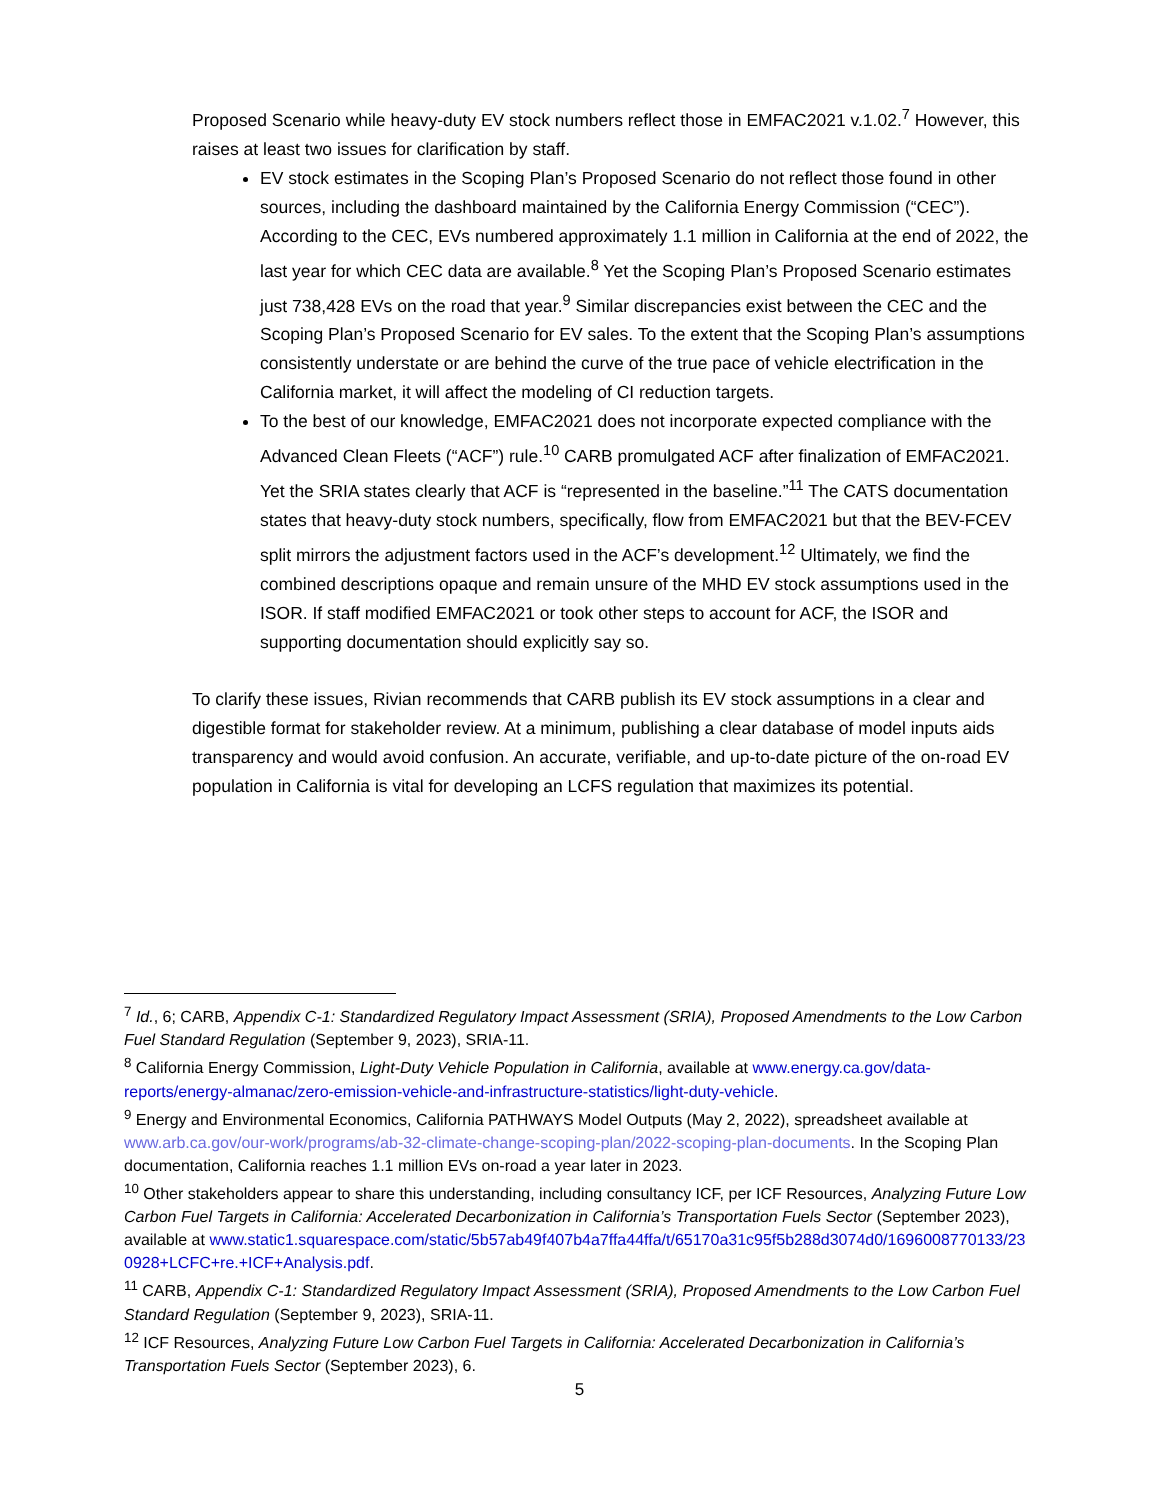Proposed Scenario while heavy-duty EV stock numbers reflect those in EMFAC2021 v.1.02.<sup>7</sup> However, this raises at least two issues for clarification by staff.
EV stock estimates in the Scoping Plan’s Proposed Scenario do not reflect those found in other sources, including the dashboard maintained by the California Energy Commission (“CEC”). According to the CEC, EVs numbered approximately 1.1 million in California at the end of 2022, the last year for which CEC data are available.<sup>8</sup> Yet the Scoping Plan’s Proposed Scenario estimates just 738,428 EVs on the road that year.<sup>9</sup> Similar discrepancies exist between the CEC and the Scoping Plan’s Proposed Scenario for EV sales. To the extent that the Scoping Plan’s assumptions consistently understate or are behind the curve of the true pace of vehicle electrification in the California market, it will affect the modeling of CI reduction targets.
To the best of our knowledge, EMFAC2021 does not incorporate expected compliance with the Advanced Clean Fleets (“ACF”) rule.<sup>10</sup> CARB promulgated ACF after finalization of EMFAC2021. Yet the SRIA states clearly that ACF is “represented in the baseline.”<sup>11</sup> The CATS documentation states that heavy-duty stock numbers, specifically, flow from EMFAC2021 but that the BEV-FCEV split mirrors the adjustment factors used in the ACF’s development.<sup>12</sup> Ultimately, we find the combined descriptions opaque and remain unsure of the MHD EV stock assumptions used in the ISOR. If staff modified EMFAC2021 or took other steps to account for ACF, the ISOR and supporting documentation should explicitly say so.
To clarify these issues, Rivian recommends that CARB publish its EV stock assumptions in a clear and digestible format for stakeholder review. At a minimum, publishing a clear database of model inputs aids transparency and would avoid confusion. An accurate, verifiable, and up-to-date picture of the on-road EV population in California is vital for developing an LCFS regulation that maximizes its potential.
<sup>7</sup> Id., 6; CARB, Appendix C-1: Standardized Regulatory Impact Assessment (SRIA), Proposed Amendments to the Low Carbon Fuel Standard Regulation (September 9, 2023), SRIA-11.
<sup>8</sup> California Energy Commission, Light-Duty Vehicle Population in California, available at www.energy.ca.gov/data-reports/energy-almanac/zero-emission-vehicle-and-infrastructure-statistics/light-duty-vehicle.
<sup>9</sup> Energy and Environmental Economics, California PATHWAYS Model Outputs (May 2, 2022), spreadsheet available at www.arb.ca.gov/our-work/programs/ab-32-climate-change-scoping-plan/2022-scoping-plan-documents. In the Scoping Plan documentation, California reaches 1.1 million EVs on-road a year later in 2023.
<sup>10</sup> Other stakeholders appear to share this understanding, including consultancy ICF, per ICF Resources, Analyzing Future Low Carbon Fuel Targets in California: Accelerated Decarbonization in California’s Transportation Fuels Sector (September 2023), available at www.static1.squarespace.com/static/5b57ab49f407b4a7ffa44ffa/t/65170a31c95f5b288d3074d0/1696008770133/230928+LCFC+re.+ICF+Analysis.pdf.
<sup>11</sup> CARB, Appendix C-1: Standardized Regulatory Impact Assessment (SRIA), Proposed Amendments to the Low Carbon Fuel Standard Regulation (September 9, 2023), SRIA-11.
<sup>12</sup> ICF Resources, Analyzing Future Low Carbon Fuel Targets in California: Accelerated Decarbonization in California’s Transportation Fuels Sector (September 2023), 6.
5